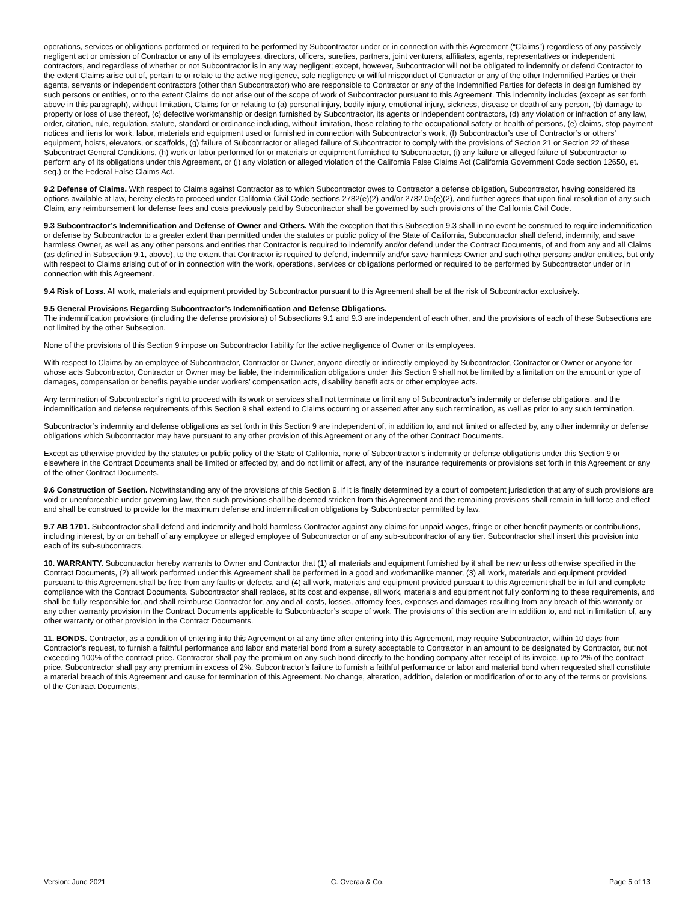operations, services or obligations performed or required to be performed by Subcontractor under or in connection with this Agreement (“Claims”) regardless of any passively negligent act or omission of Contractor or any of its employees, directors, officers, sureties, partners, joint venturers, affiliates, agents, representatives or independent contractors, and regardless of whether or not Subcontractor is in any way negligent; except, however, Subcontractor will not be obligated to indemnify or defend Contractor to the extent Claims arise out of, pertain to or relate to the active negligence, sole negligence or willful misconduct of Contractor or any of the other Indemnified Parties or their agents, servants or independent contractors (other than Subcontractor) who are responsible to Contractor or any of the Indemnified Parties for defects in design furnished by such persons or entities, or to the extent Claims do not arise out of the scope of work of Subcontractor pursuant to this Agreement. This indemnity includes (except as set forth above in this paragraph), without limitation, Claims for or relating to (a) personal injury, bodily injury, emotional injury, sickness, disease or death of any person, (b) damage to property or loss of use thereof, (c) defective workmanship or design furnished by Subcontractor, its agents or independent contractors, (d) any violation or infraction of any law, order, citation, rule, regulation, statute, standard or ordinance including, without limitation, those relating to the occupational safety or health of persons, (e) claims, stop payment notices and liens for work, labor, materials and equipment used or furnished in connection with Subcontractor’s work, (f) Subcontractor’s use of Contractor’s or others’ equipment, hoists, elevators, or scaffolds, (g) failure of Subcontractor or alleged failure of Subcontractor to comply with the provisions of Section 21 or Section 22 of these Subcontract General Conditions, (h) work or labor performed for or materials or equipment furnished to Subcontractor, (i) any failure or alleged failure of Subcontractor to perform any of its obligations under this Agreement, or (j) any violation or alleged violation of the California False Claims Act (California Government Code section 12650, et. seq.) or the Federal False Claims Act.
9.2 Defense of Claims. With respect to Claims against Contractor as to which Subcontractor owes to Contractor a defense obligation, Subcontractor, having considered its options available at law, hereby elects to proceed under California Civil Code sections 2782(e)(2) and/or 2782.05(e)(2), and further agrees that upon final resolution of any such Claim, any reimbursement for defense fees and costs previously paid by Subcontractor shall be governed by such provisions of the California Civil Code.
9.3 Subcontractor’s Indemnification and Defense of Owner and Others. With the exception that this Subsection 9.3 shall in no event be construed to require indemnification or defense by Subcontractor to a greater extent than permitted under the statutes or public policy of the State of California, Subcontractor shall defend, indemnify, and save harmless Owner, as well as any other persons and entities that Contractor is required to indemnify and/or defend under the Contract Documents, of and from any and all Claims (as defined in Subsection 9.1, above), to the extent that Contractor is required to defend, indemnify and/or save harmless Owner and such other persons and/or entities, but only with respect to Claims arising out of or in connection with the work, operations, services or obligations performed or required to be performed by Subcontractor under or in connection with this Agreement.
9.4 Risk of Loss. All work, materials and equipment provided by Subcontractor pursuant to this Agreement shall be at the risk of Subcontractor exclusively.
9.5 General Provisions Regarding Subcontractor’s Indemnification and Defense Obligations.
The indemnification provisions (including the defense provisions) of Subsections 9.1 and 9.3 are independent of each other, and the provisions of each of these Subsections are not limited by the other Subsection.
None of the provisions of this Section 9 impose on Subcontractor liability for the active negligence of Owner or its employees.
With respect to Claims by an employee of Subcontractor, Contractor or Owner, anyone directly or indirectly employed by Subcontractor, Contractor or Owner or anyone for whose acts Subcontractor, Contractor or Owner may be liable, the indemnification obligations under this Section 9 shall not be limited by a limitation on the amount or type of damages, compensation or benefits payable under workers’ compensation acts, disability benefit acts or other employee acts.
Any termination of Subcontractor’s right to proceed with its work or services shall not terminate or limit any of Subcontractor’s indemnity or defense obligations, and the indemnification and defense requirements of this Section 9 shall extend to Claims occurring or asserted after any such termination, as well as prior to any such termination.
Subcontractor’s indemnity and defense obligations as set forth in this Section 9 are independent of, in addition to, and not limited or affected by, any other indemnity or defense obligations which Subcontractor may have pursuant to any other provision of this Agreement or any of the other Contract Documents.
Except as otherwise provided by the statutes or public policy of the State of California, none of Subcontractor’s indemnity or defense obligations under this Section 9 or elsewhere in the Contract Documents shall be limited or affected by, and do not limit or affect, any of the insurance requirements or provisions set forth in this Agreement or any of the other Contract Documents.
9.6 Construction of Section. Notwithstanding any of the provisions of this Section 9, if it is finally determined by a court of competent jurisdiction that any of such provisions are void or unenforceable under governing law, then such provisions shall be deemed stricken from this Agreement and the remaining provisions shall remain in full force and effect and shall be construed to provide for the maximum defense and indemnification obligations by Subcontractor permitted by law.
9.7 AB 1701. Subcontractor shall defend and indemnify and hold harmless Contractor against any claims for unpaid wages, fringe or other benefit payments or contributions, including interest, by or on behalf of any employee or alleged employee of Subcontractor or of any sub-subcontractor of any tier. Subcontractor shall insert this provision into each of its sub-subcontracts.
10. WARRANTY. Subcontractor hereby warrants to Owner and Contractor that (1) all materials and equipment furnished by it shall be new unless otherwise specified in the Contract Documents, (2) all work performed under this Agreement shall be performed in a good and workmanlike manner, (3) all work, materials and equipment provided pursuant to this Agreement shall be free from any faults or defects, and (4) all work, materials and equipment provided pursuant to this Agreement shall be in full and complete compliance with the Contract Documents. Subcontractor shall replace, at its cost and expense, all work, materials and equipment not fully conforming to these requirements, and shall be fully responsible for, and shall reimburse Contractor for, any and all costs, losses, attorney fees, expenses and damages resulting from any breach of this warranty or any other warranty provision in the Contract Documents applicable to Subcontractor’s scope of work. The provisions of this section are in addition to, and not in limitation of, any other warranty or other provision in the Contract Documents.
11. BONDS. Contractor, as a condition of entering into this Agreement or at any time after entering into this Agreement, may require Subcontractor, within 10 days from Contractor’s request, to furnish a faithful performance and labor and material bond from a surety acceptable to Contractor in an amount to be designated by Contractor, but not exceeding 100% of the contract price. Contractor shall pay the premium on any such bond directly to the bonding company after receipt of its invoice, up to 2% of the contract price. Subcontractor shall pay any premium in excess of 2%. Subcontractor’s failure to furnish a faithful performance or labor and material bond when requested shall constitute a material breach of this Agreement and cause for termination of this Agreement. No change, alteration, addition, deletion or modification of or to any of the terms or provisions of the Contract Documents,
Version: June 2021 C. Overaa & Co. Page 5 of 13